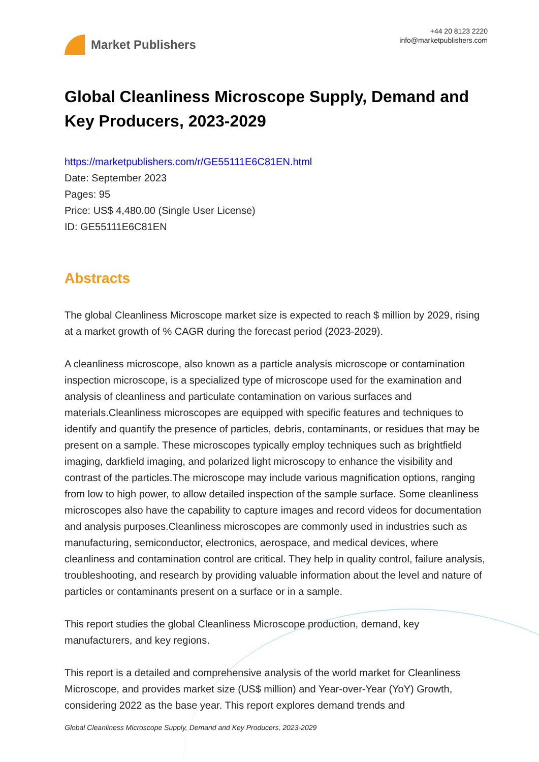Market Publishers
+44 20 8123 2220
info@marketpublishers.com
Global Cleanliness Microscope Supply, Demand and Key Producers, 2023-2029
https://marketpublishers.com/r/GE55111E6C81EN.html
Date: September 2023
Pages: 95
Price: US$ 4,480.00 (Single User License)
ID: GE55111E6C81EN
Abstracts
The global Cleanliness Microscope market size is expected to reach $ million by 2029, rising at a market growth of % CAGR during the forecast period (2023-2029).
A cleanliness microscope, also known as a particle analysis microscope or contamination inspection microscope, is a specialized type of microscope used for the examination and analysis of cleanliness and particulate contamination on various surfaces and materials.Cleanliness microscopes are equipped with specific features and techniques to identify and quantify the presence of particles, debris, contaminants, or residues that may be present on a sample. These microscopes typically employ techniques such as brightfield imaging, darkfield imaging, and polarized light microscopy to enhance the visibility and contrast of the particles.The microscope may include various magnification options, ranging from low to high power, to allow detailed inspection of the sample surface. Some cleanliness microscopes also have the capability to capture images and record videos for documentation and analysis purposes.Cleanliness microscopes are commonly used in industries such as manufacturing, semiconductor, electronics, aerospace, and medical devices, where cleanliness and contamination control are critical. They help in quality control, failure analysis, troubleshooting, and research by providing valuable information about the level and nature of particles or contaminants present on a surface or in a sample.
This report studies the global Cleanliness Microscope production, demand, key manufacturers, and key regions.
This report is a detailed and comprehensive analysis of the world market for Cleanliness Microscope, and provides market size (US$ million) and Year-over-Year (YoY) Growth, considering 2022 as the base year. This report explores demand trends and
Global Cleanliness Microscope Supply, Demand and Key Producers, 2023-2029